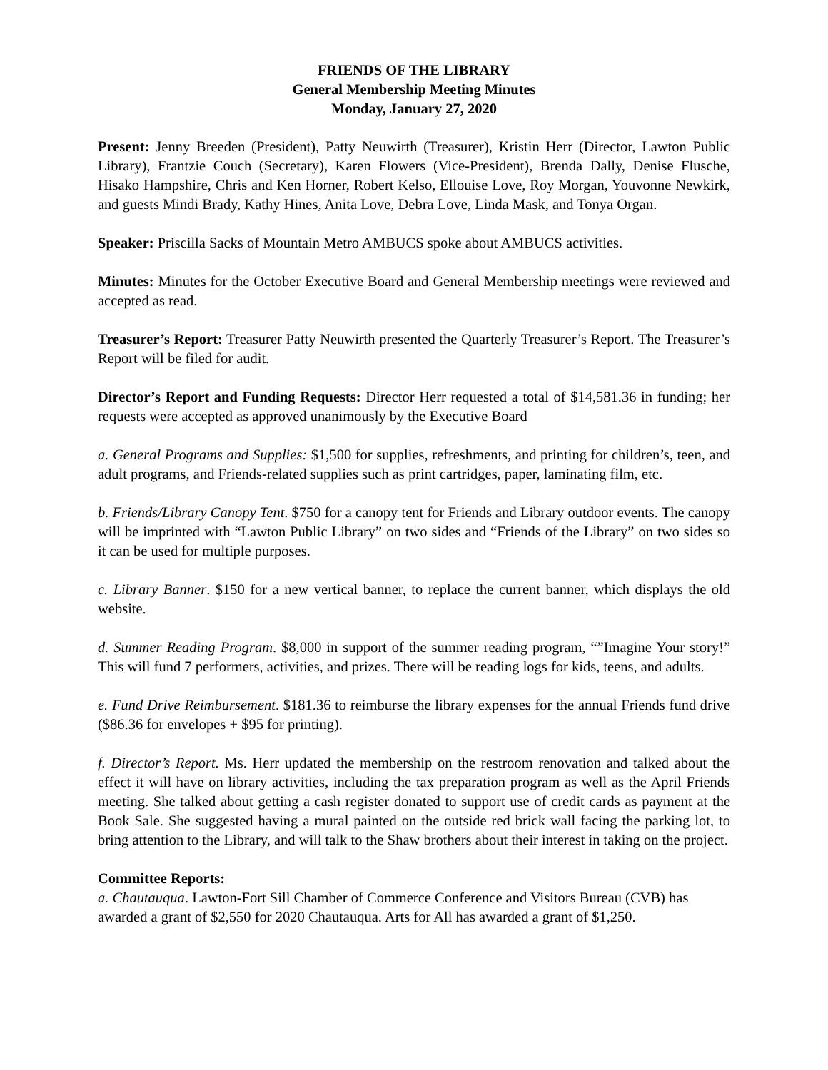FRIENDS OF THE LIBRARY
General Membership Meeting Minutes
Monday, January 27, 2020
Present: Jenny Breeden (President), Patty Neuwirth (Treasurer), Kristin Herr (Director, Lawton Public Library), Frantzie Couch (Secretary), Karen Flowers (Vice-President), Brenda Dally, Denise Flusche, Hisako Hampshire, Chris and Ken Horner, Robert Kelso, Ellouise Love, Roy Morgan, Youvonne Newkirk, and guests Mindi Brady, Kathy Hines, Anita Love, Debra Love, Linda Mask, and Tonya Organ.
Speaker: Priscilla Sacks of Mountain Metro AMBUCS spoke about AMBUCS activities.
Minutes: Minutes for the October Executive Board and General Membership meetings were reviewed and accepted as read.
Treasurer’s Report: Treasurer Patty Neuwirth presented the Quarterly Treasurer’s Report. The Treasurer’s Report will be filed for audit.
Director’s Report and Funding Requests: Director Herr requested a total of $14,581.36 in funding; her requests were accepted as approved unanimously by the Executive Board
a. General Programs and Supplies: $1,500 for supplies, refreshments, and printing for children’s, teen, and adult programs, and Friends-related supplies such as print cartridges, paper, laminating film, etc.
b. Friends/Library Canopy Tent. $750 for a canopy tent for Friends and Library outdoor events. The canopy will be imprinted with “Lawton Public Library” on two sides and “Friends of the Library” on two sides so it can be used for multiple purposes.
c. Library Banner. $150 for a new vertical banner, to replace the current banner, which displays the old website.
d. Summer Reading Program. $8,000 in support of the summer reading program, “”Imagine Your story!” This will fund 7 performers, activities, and prizes. There will be reading logs for kids, teens, and adults.
e. Fund Drive Reimbursement. $181.36 to reimburse the library expenses for the annual Friends fund drive ($86.36 for envelopes + $95 for printing).
f. Director’s Report. Ms. Herr updated the membership on the restroom renovation and talked about the effect it will have on library activities, including the tax preparation program as well as the April Friends meeting. She talked about getting a cash register donated to support use of credit cards as payment at the Book Sale. She suggested having a mural painted on the outside red brick wall facing the parking lot, to bring attention to the Library, and will talk to the Shaw brothers about their interest in taking on the project.
Committee Reports:
a. Chautauqua. Lawton-Fort Sill Chamber of Commerce Conference and Visitors Bureau (CVB) has awarded a grant of $2,550 for 2020 Chautauqua. Arts for All has awarded a grant of $1,250.